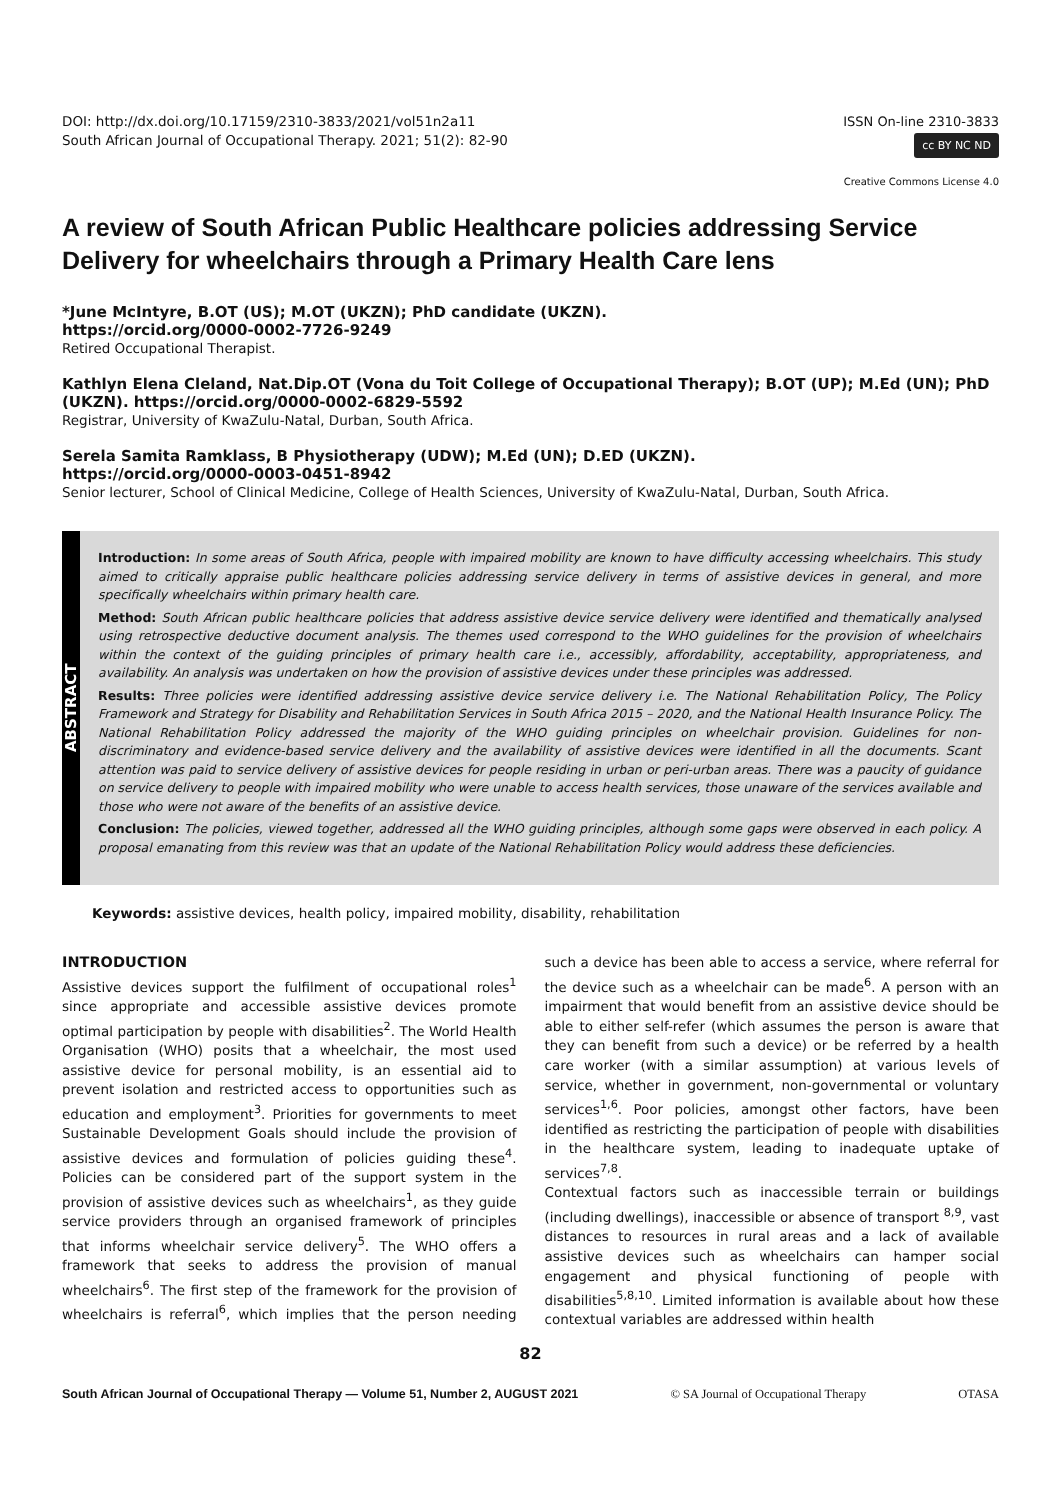DOI: http://dx.doi.org/10.17159/2310-3833/2021/vol51n2a11
South African Journal of Occupational Therapy. 2021; 51(2): 82-90
ISSN On-line 2310-3833
cc BY NC ND
Creative Commons License 4.0
A review of South African Public Healthcare policies addressing Service Delivery for wheelchairs through a Primary Health Care lens
*June McIntyre, B.OT (US); M.OT (UKZN); PhD candidate (UKZN).
https://orcid.org/0000-0002-7726-9249
Retired Occupational Therapist.
Kathlyn Elena Cleland, Nat.Dip.OT (Vona du Toit College of Occupational Therapy); B.OT (UP); M.Ed (UN); PhD (UKZN). https://orcid.org/0000-0002-6829-5592
Registrar, University of KwaZulu-Natal, Durban, South Africa.
Serela Samita Ramklass, B Physiotherapy (UDW); M.Ed (UN); D.ED (UKZN).
https://orcid.org/0000-0003-0451-8942
Senior lecturer, School of Clinical Medicine, College of Health Sciences, University of KwaZulu-Natal, Durban, South Africa.
ABSTRACT
Introduction: In some areas of South Africa, people with impaired mobility are known to have difficulty accessing wheelchairs. This study aimed to critically appraise public healthcare policies addressing service delivery in terms of assistive devices in general, and more specifically wheelchairs within primary health care.
Method: South African public healthcare policies that address assistive device service delivery were identified and thematically analysed using retrospective deductive document analysis. The themes used correspond to the WHO guidelines for the provision of wheelchairs within the context of the guiding principles of primary health care i.e., accessibly, affordability, acceptability, appropriateness, and availability. An analysis was undertaken on how the provision of assistive devices under these principles was addressed.
Results: Three policies were identified addressing assistive device service delivery i.e. The National Rehabilitation Policy, The Policy Framework and Strategy for Disability and Rehabilitation Services in South Africa 2015 – 2020, and the National Health Insurance Policy. The National Rehabilitation Policy addressed the majority of the WHO guiding principles on wheelchair provision. Guidelines for non-discriminatory and evidence-based service delivery and the availability of assistive devices were identified in all the documents. Scant attention was paid to service delivery of assistive devices for people residing in urban or peri-urban areas. There was a paucity of guidance on service delivery to people with impaired mobility who were unable to access health services, those unaware of the services available and those who were not aware of the benefits of an assistive device.
Conclusion: The policies, viewed together, addressed all the WHO guiding principles, although some gaps were observed in each policy. A proposal emanating from this review was that an update of the National Rehabilitation Policy would address these deficiencies.
Keywords: assistive devices, health policy, impaired mobility, disability, rehabilitation
INTRODUCTION
Assistive devices support the fulfilment of occupational roles<sup>1</sup> since appropriate and accessible assistive devices promote optimal participation by people with disabilities<sup>2</sup>. The World Health Organisation (WHO) posits that a wheelchair, the most used assistive device for personal mobility, is an essential aid to prevent isolation and restricted access to opportunities such as education and employment<sup>3</sup>. Priorities for governments to meet Sustainable Development Goals should include the provision of assistive devices and formulation of policies guiding these<sup>4</sup>. Policies can be considered part of the support system in the provision of assistive devices such as wheelchairs<sup>1</sup>, as they guide service providers through an organised framework of principles that informs wheelchair service delivery<sup>5</sup>. The WHO offers a framework that seeks to address the provision of manual wheelchairs<sup>6</sup>. The first step of the framework for the provision of wheelchairs is referral<sup>6</sup>, which implies that the person needing such a device has been able to access a service, where referral for the device such as a wheelchair can be made<sup>6</sup>. A person with an impairment that would benefit from an assistive device should be able to either self-refer (which assumes the person is aware that they can benefit from such a device) or be referred by a health care worker (with a similar assumption) at various levels of service, whether in government, non-governmental or voluntary services<sup>1,6</sup>. Poor policies, amongst other factors, have been identified as restricting the participation of people with disabilities in the healthcare system, leading to inadequate uptake of services<sup>7,8</sup>.
Contextual factors such as inaccessible terrain or buildings (including dwellings), inaccessible or absence of transport <sup>8,9</sup>, vast distances to resources in rural areas and a lack of available assistive devices such as wheelchairs can hamper social engagement and physical functioning of people with disabilities<sup>5,8,10</sup>. Limited information is available about how these contextual variables are addressed within health
82
South African Journal of Occupational Therapy — Volume 51, Number 2, AUGUST 2021 © SA Journal of Occupational Therapy OTASA